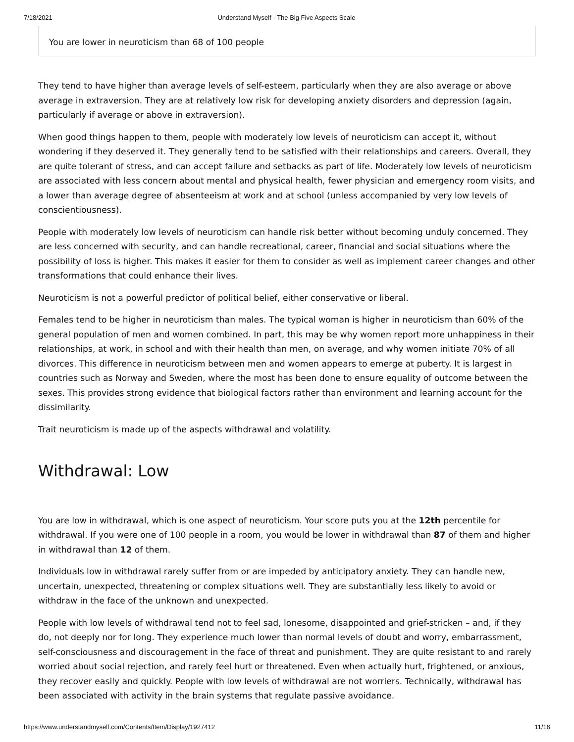7/18/2021 Understand Myself - The Big Five Aspects Scale
You are lower in neuroticism than 68 of 100 people
They tend to have higher than average levels of self-esteem, particularly when they are also average or above average in extraversion. They are at relatively low risk for developing anxiety disorders and depression (again, particularly if average or above in extraversion).
When good things happen to them, people with moderately low levels of neuroticism can accept it, without wondering if they deserved it. They generally tend to be satisfied with their relationships and careers. Overall, they are quite tolerant of stress, and can accept failure and setbacks as part of life. Moderately low levels of neuroticism are associated with less concern about mental and physical health, fewer physician and emergency room visits, and a lower than average degree of absenteeism at work and at school (unless accompanied by very low levels of conscientiousness).
People with moderately low levels of neuroticism can handle risk better without becoming unduly concerned. They are less concerned with security, and can handle recreational, career, financial and social situations where the possibility of loss is higher. This makes it easier for them to consider as well as implement career changes and other transformations that could enhance their lives.
Neuroticism is not a powerful predictor of political belief, either conservative or liberal.
Females tend to be higher in neuroticism than males. The typical woman is higher in neuroticism than 60% of the general population of men and women combined. In part, this may be why women report more unhappiness in their relationships, at work, in school and with their health than men, on average, and why women initiate 70% of all divorces. This difference in neuroticism between men and women appears to emerge at puberty. It is largest in countries such as Norway and Sweden, where the most has been done to ensure equality of outcome between the sexes. This provides strong evidence that biological factors rather than environment and learning account for the dissimilarity.
Trait neuroticism is made up of the aspects withdrawal and volatility.
Withdrawal: Low
You are low in withdrawal, which is one aspect of neuroticism. Your score puts you at the 12th percentile for withdrawal. If you were one of 100 people in a room, you would be lower in withdrawal than 87 of them and higher in withdrawal than 12 of them.
Individuals low in withdrawal rarely suffer from or are impeded by anticipatory anxiety. They can handle new, uncertain, unexpected, threatening or complex situations well. They are substantially less likely to avoid or withdraw in the face of the unknown and unexpected.
People with low levels of withdrawal tend not to feel sad, lonesome, disappointed and grief-stricken – and, if they do, not deeply nor for long. They experience much lower than normal levels of doubt and worry, embarrassment, self-consciousness and discouragement in the face of threat and punishment. They are quite resistant to and rarely worried about social rejection, and rarely feel hurt or threatened. Even when actually hurt, frightened, or anxious, they recover easily and quickly. People with low levels of withdrawal are not worriers. Technically, withdrawal has been associated with activity in the brain systems that regulate passive avoidance.
https://www.understandmyself.com/Contents/Item/Display/1927412 11/16